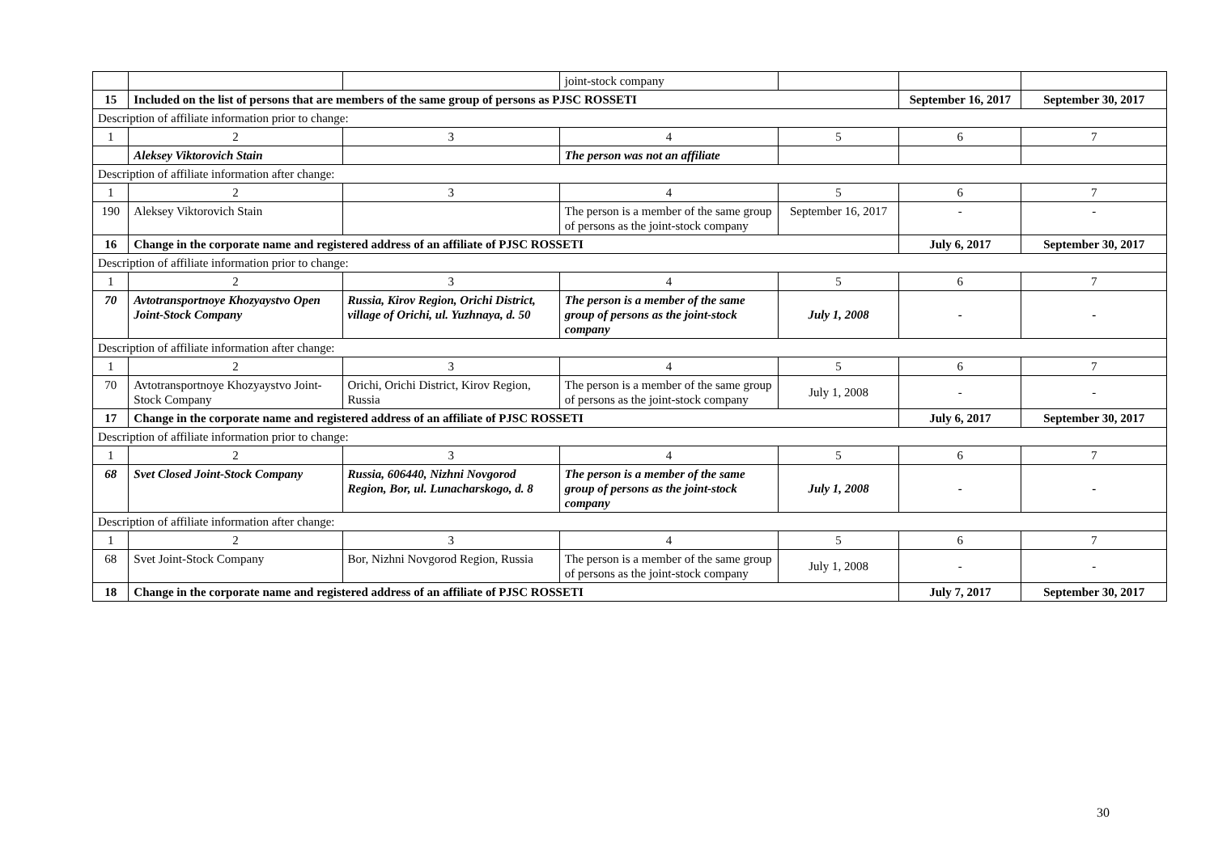| | | | joint-stock company | | | |
| 15 | Included on the list of persons that are members of the same group of persons as PJSC ROSSETI | | | | September 16, 2017 | September 30, 2017 |
| Description of affiliate information prior to change: | | | | | | |
| 1 | 2 | 3 | 4 | 5 | 6 | 7 |
| | Aleksey Viktorovich Stain | | The person was not an affiliate | | | |
| Description of affiliate information after change: | | | | | | |
| 1 | 2 | 3 | 4 | 5 | 6 | 7 |
| 190 | Aleksey Viktorovich Stain | | The person is a member of the same group of persons as the joint-stock company | September 16, 2017 | - | - |
| 16 | Change in the corporate name and registered address of an affiliate of PJSC ROSSETI | | | | July 6, 2017 | September 30, 2017 |
| Description of affiliate information prior to change: | | | | | | |
| 1 | 2 | 3 | 4 | 5 | 6 | 7 |
| 70 | Avtotransportnoye Khozyaystvo Open Joint-Stock Company | Russia, Kirov Region, Orichi District, village of Orichi, ul. Yuzhnaya, d. 50 | The person is a member of the same group of persons as the joint-stock company | July 1, 2008 | - | - |
| Description of affiliate information after change: | | | | | | |
| 1 | 2 | 3 | 4 | 5 | 6 | 7 |
| 70 | Avtotransportnoye Khozyaystvo Joint-Stock Company | Orichi, Orichi District, Kirov Region, Russia | The person is a member of the same group of persons as the joint-stock company | July 1, 2008 | - | - |
| 17 | Change in the corporate name and registered address of an affiliate of PJSC ROSSETI | | | | July 6, 2017 | September 30, 2017 |
| Description of affiliate information prior to change: | | | | | | |
| 1 | 2 | 3 | 4 | 5 | 6 | 7 |
| 68 | Svet Closed Joint-Stock Company | Russia, 606440, Nizhni Novgorod Region, Bor, ul. Lunacharskogo, d. 8 | The person is a member of the same group of persons as the joint-stock company | July 1, 2008 | - | - |
| Description of affiliate information after change: | | | | | | |
| 1 | 2 | 3 | 4 | 5 | 6 | 7 |
| 68 | Svet Joint-Stock Company | Bor, Nizhni Novgorod Region, Russia | The person is a member of the same group of persons as the joint-stock company | July 1, 2008 | - | - |
| 18 | Change in the corporate name and registered address of an affiliate of PJSC ROSSETI | | | | July 7, 2017 | September 30, 2017 |
30